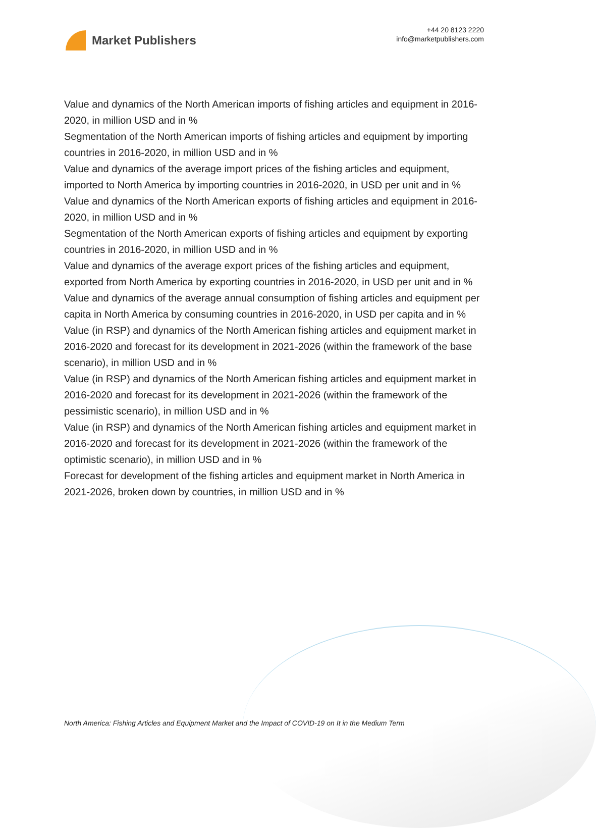Market Publishers
+44 20 8123 2220
info@marketpublishers.com
Value and dynamics of the North American imports of fishing articles and equipment in 2016-2020, in million USD and in %
Segmentation of the North American imports of fishing articles and equipment by importing countries in 2016-2020, in million USD and in %
Value and dynamics of the average import prices of the fishing articles and equipment, imported to North America by importing countries in 2016-2020, in USD per unit and in %
Value and dynamics of the North American exports of fishing articles and equipment in 2016-2020, in million USD and in %
Segmentation of the North American exports of fishing articles and equipment by exporting countries in 2016-2020, in million USD and in %
Value and dynamics of the average export prices of the fishing articles and equipment, exported from North America by exporting countries in 2016-2020, in USD per unit and in %
Value and dynamics of the average annual consumption of fishing articles and equipment per capita in North America by consuming countries in 2016-2020, in USD per capita and in %
Value (in RSP) and dynamics of the North American fishing articles and equipment market in 2016-2020 and forecast for its development in 2021-2026 (within the framework of the base scenario), in million USD and in %
Value (in RSP) and dynamics of the North American fishing articles and equipment market in 2016-2020 and forecast for its development in 2021-2026 (within the framework of the pessimistic scenario), in million USD and in %
Value (in RSP) and dynamics of the North American fishing articles and equipment market in 2016-2020 and forecast for its development in 2021-2026 (within the framework of the optimistic scenario), in million USD and in %
Forecast for development of the fishing articles and equipment market in North America in 2021-2026, broken down by countries, in million USD and in %
North America: Fishing Articles and Equipment Market and the Impact of COVID-19 on It in the Medium Term